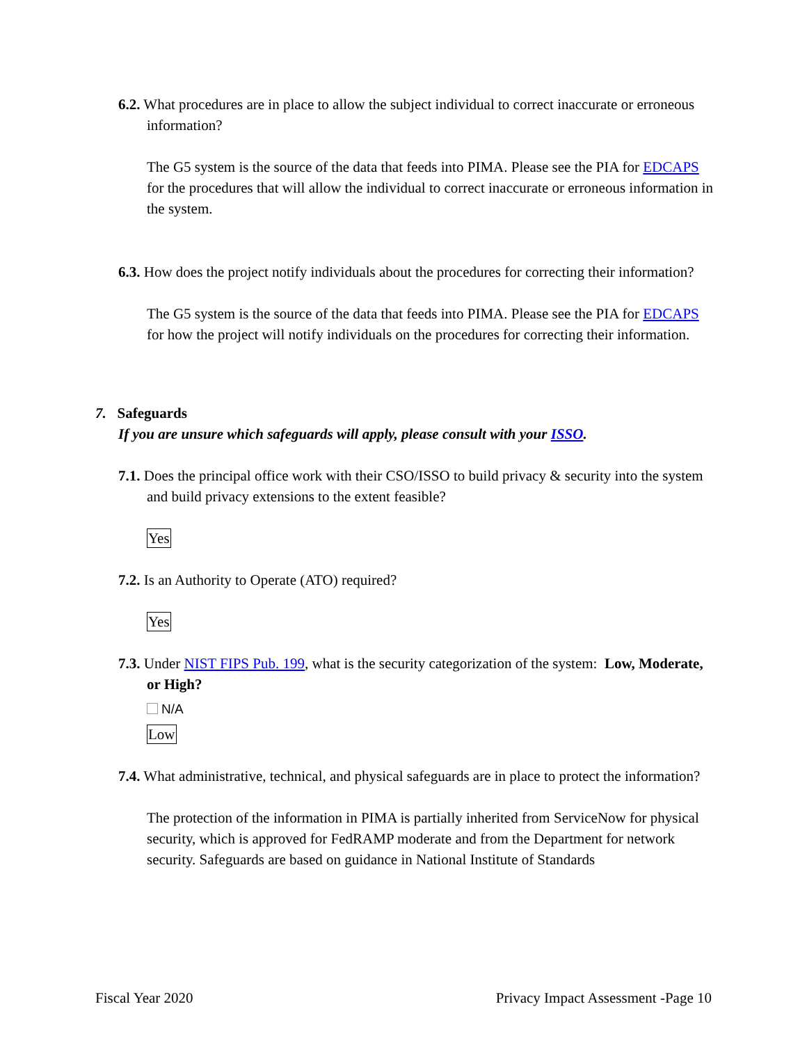6.2. What procedures are in place to allow the subject individual to correct inaccurate or erroneous information?
The G5 system is the source of the data that feeds into PIMA. Please see the PIA for EDCAPS for the procedures that will allow the individual to correct inaccurate or erroneous information in the system.
6.3. How does the project notify individuals about the procedures for correcting their information?
The G5 system is the source of the data that feeds into PIMA. Please see the PIA for EDCAPS for how the project will notify individuals on the procedures for correcting their information.
7. Safeguards
If you are unsure which safeguards will apply, please consult with your ISSO.
7.1. Does the principal office work with their CSO/ISSO to build privacy & security into the system and build privacy extensions to the extent feasible?
Yes
7.2. Is an Authority to Operate (ATO) required?
Yes
7.3. Under NIST FIPS Pub. 199, what is the security categorization of the system: Low, Moderate, or High?
N/A
Low
7.4. What administrative, technical, and physical safeguards are in place to protect the information?
The protection of the information in PIMA is partially inherited from ServiceNow for physical security, which is approved for FedRAMP moderate and from the Department for network security. Safeguards are based on guidance in National Institute of Standards
Fiscal Year 2020 Privacy Impact Assessment -Page 10